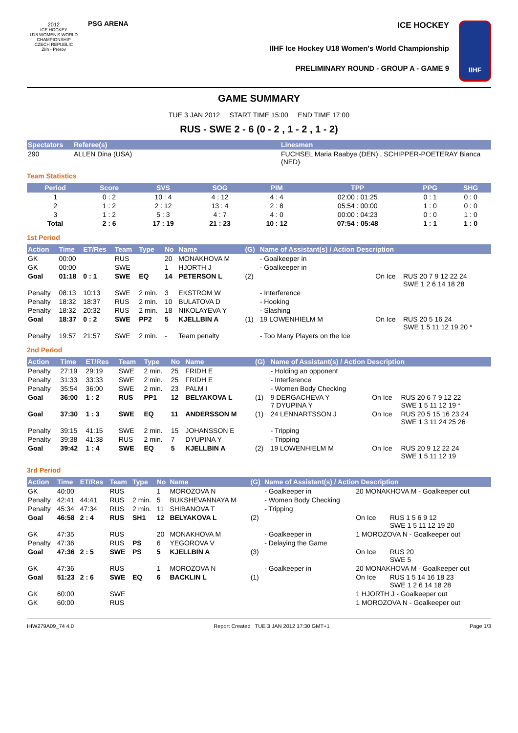2012
ICE HOCKEY
U18 WOMEN'S WORLD CHAMPIONSHIP
CZECH REPUBLIC
Zlín - Prerov
PSG ARENA
ICE HOCKEY
IIHF Ice Hockey U18 Women's World Championship
PRELIMINARY ROUND - GROUP A - GAME 9
IIHF
GAME SUMMARY
TUE 3 JAN 2012 START TIME 15:00 END TIME 17:00
RUS - SWE 2 - 6 (0 - 2 , 1 - 2 , 1 - 2)
| Spectators | Referee(s) | Linesmen |
| --- | --- | --- |
| 290 | ALLEN Dina (USA) | FUCHSEL Maria Raabye (DEN) , SCHIPPER-POETERAY Bianca (NED) |
Team Statistics
| Period | Score | SVS | SOG | PIM | TPP | PPG | SHG |
| --- | --- | --- | --- | --- | --- | --- | --- |
| 1 | 0 : 2 | 10 : 4 | 4 : 12 | 4 : 4 | 02:00 : 01:25 | 0 : 1 | 0 : 0 |
| 2 | 1 : 2 | 2 : 12 | 13 : 4 | 2 : 8 | 05:54 : 00:00 | 1 : 0 | 0 : 0 |
| 3 | 1 : 2 | 5 : 3 | 4 : 7 | 4 : 0 | 00:00 : 04:23 | 0 : 0 | 1 : 0 |
| Total | 2 : 6 | 17 : 19 | 21 : 23 | 10 : 12 | 07:54 : 05:48 | 1 : 1 | 1 : 0 |
1st Period
| Action | Time | ET/Res | Team | Type | No | Name | (G) | Name of Assistant(s) / Action Description | | |
| --- | --- | --- | --- | --- | --- | --- | --- | --- | --- | --- |
| GK | 00:00 | | RUS | | 20 | MONAKHOVA M | | - Goalkeeper in | | |
| GK | 00:00 | | SWE | | 1 | HJORTH J | | - Goalkeeper in | | |
| Goal | 01:18 | 0 : 1 | SWE | EQ | 14 | PETERSON L | (2) | | On Ice | RUS 20 7 9 12 22 24 SWE 1 2 6 14 18 28 |
| Penalty | 08:13 | 10:13 | SWE | 2 min. | 3 | EKSTROM W | | - Interference | | |
| Penalty | 18:32 | 18:37 | RUS | 2 min. | 10 | BULATOVA D | | - Hooking | | |
| Penalty | 18:32 | 20:32 | RUS | 2 min. | 18 | NIKOLAYEVA Y | | - Slashing | | |
| Goal | 18:37 | 0 : 2 | SWE | PP2 | 5 | KJELLBIN A | (1) | 19 LOWENHIELM M | On Ice | RUS 20 5 16 24 SWE 1 5 11 12 19 20 * |
| Penalty | 19:57 | 21:57 | SWE | 2 min. | - | Team penalty | | - Too Many Players on the Ice | | |
2nd Period
| Action | Time | ET/Res | Team | Type | No | Name | (G) | Name of Assistant(s) / Action Description | | |
| --- | --- | --- | --- | --- | --- | --- | --- | --- | --- | --- |
| Penalty | 27:19 | 29:19 | SWE | 2 min. | 25 | FRIDH E | | - Holding an opponent | | |
| Penalty | 31:33 | 33:33 | SWE | 2 min. | 25 | FRIDH E | | - Interference | | |
| Penalty | 35:54 | 36:00 | SWE | 2 min. | 23 | PALM I | | - Women Body Checking | | |
| Goal | 36:00 | 1 : 2 | RUS | PP1 | 12 | BELYAKOVA L | (1) | 9 DERGACHEVA Y 7 DYUPINA Y | On Ice | RUS 20 6 7 9 12 22 SWE 1 5 11 12 19 * |
| Goal | 37:30 | 1 : 3 | SWE | EQ | 11 | ANDERSSON M | (1) | 24 LENNARTSSON J | On Ice | RUS 20 5 15 16 23 24 SWE 1 3 11 24 25 26 |
| Penalty | 39:15 | 41:15 | SWE | 2 min. | 15 | JOHANSSON E | | - Tripping | | |
| Penalty | 39:38 | 41:38 | RUS | 2 min. | 7 | DYUPINA Y | | - Tripping | | |
| Goal | 39:42 | 1 : 4 | SWE | EQ | 5 | KJELLBIN A | (2) | 19 LOWENHIELM M | On Ice | RUS 20 9 12 22 24 SWE 1 5 11 12 19 |
3rd Period
| Action | Time | ET/Res | Team | Type | No | Name | (G) | Name of Assistant(s) / Action Description | | |
| --- | --- | --- | --- | --- | --- | --- | --- | --- | --- | --- |
| GK | 40:00 | | RUS | | 1 | MOROZOVA N | | - Goalkeeper in | 20 MONAKHOVA M - Goalkeeper out | |
| Penalty | 42:41 | 44:41 | RUS | 2 min. | 5 | BUKSHEVANNAYA M | | - Women Body Checking | | |
| Penalty | 45:34 | 47:34 | RUS | 2 min. | 11 | SHIBANOVA T | | - Tripping | | |
| Goal | 46:58 | 2 : 4 | RUS | SH1 | 12 | BELYAKOVA L | (2) | | On Ice | RUS 1 5 6 9 12 SWE 1 5 11 12 19 20 |
| GK | 47:35 | | RUS | | 20 | MONAKHOVA M | | - Goalkeeper in | 1 MOROZOVA N - Goalkeeper out | |
| Penalty | 47:36 | | RUS | PS | 6 | YEGOROVA V | | - Delaying the Game | | |
| Goal | 47:36 | 2 : 5 | SWE | PS | 5 | KJELLBIN A | (3) | | On Ice | RUS 20 SWE 5 |
| GK | 47:36 | | RUS | | 1 | MOROZOVA N | | - Goalkeeper in | 20 MONAKHOVA M - Goalkeeper out | |
| Goal | 51:23 | 2 : 6 | SWE | EQ | 6 | BACKLIN L | (1) | | On Ice | RUS 1 5 14 16 18 23 SWE 1 2 6 14 18 28 |
| GK | 60:00 | | SWE | | | | | | 1 HJORTH J - Goalkeeper out | |
| GK | 60:00 | | RUS | | | | | | 1 MOROZOVA N - Goalkeeper out | |
IHW279A09_74 4.0 Report Created TUE 3 JAN 2012 17:30 GMT+1 Page 1/3